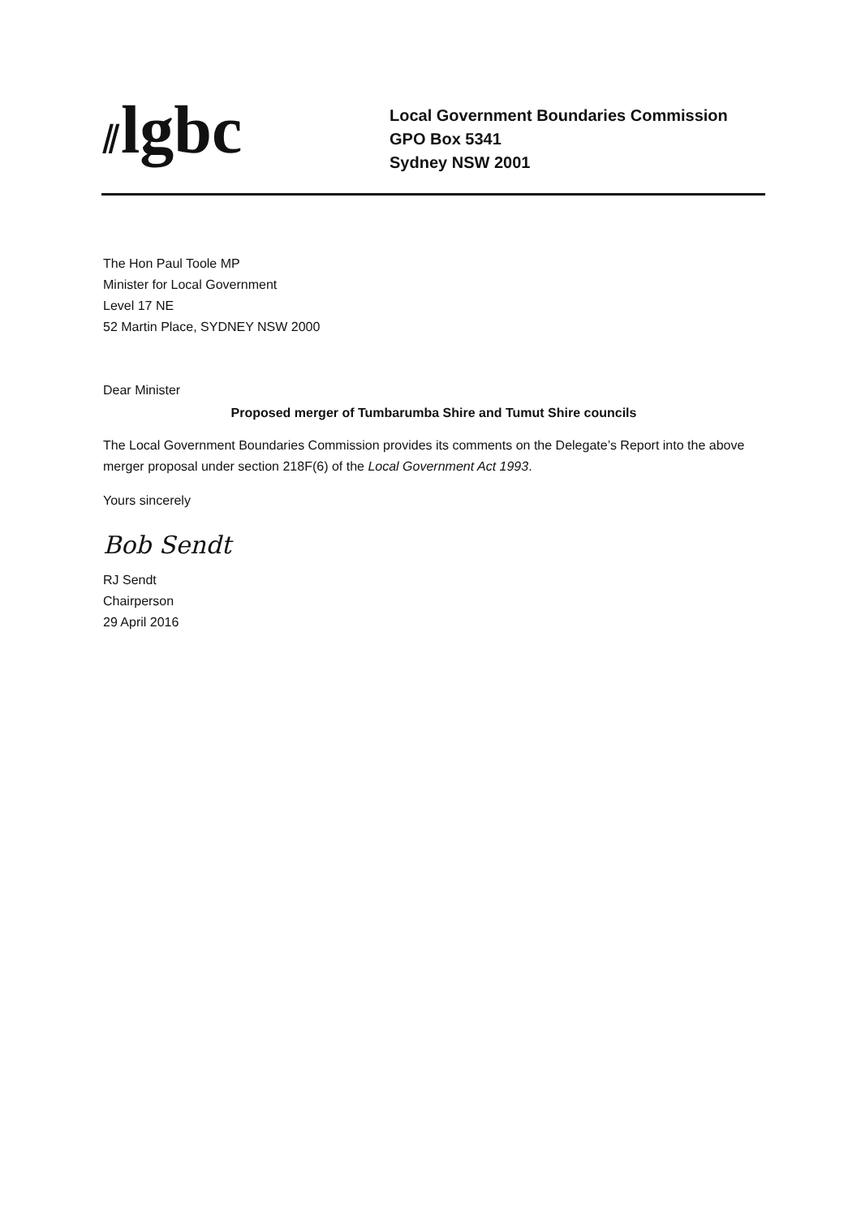⫽lgbc
Local Government Boundaries Commission
GPO Box 5341
Sydney NSW 2001
The Hon Paul Toole MP
Minister for Local Government
Level 17 NE
52 Martin Place, SYDNEY NSW 2000
Dear Minister
Proposed merger of Tumbarumba Shire and Tumut Shire councils
The Local Government Boundaries Commission provides its comments on the Delegate’s Report into the above merger proposal under section 218F(6) of the Local Government Act 1993.
Yours sincerely
Bob Sendt
RJ Sendt
Chairperson
29 April 2016